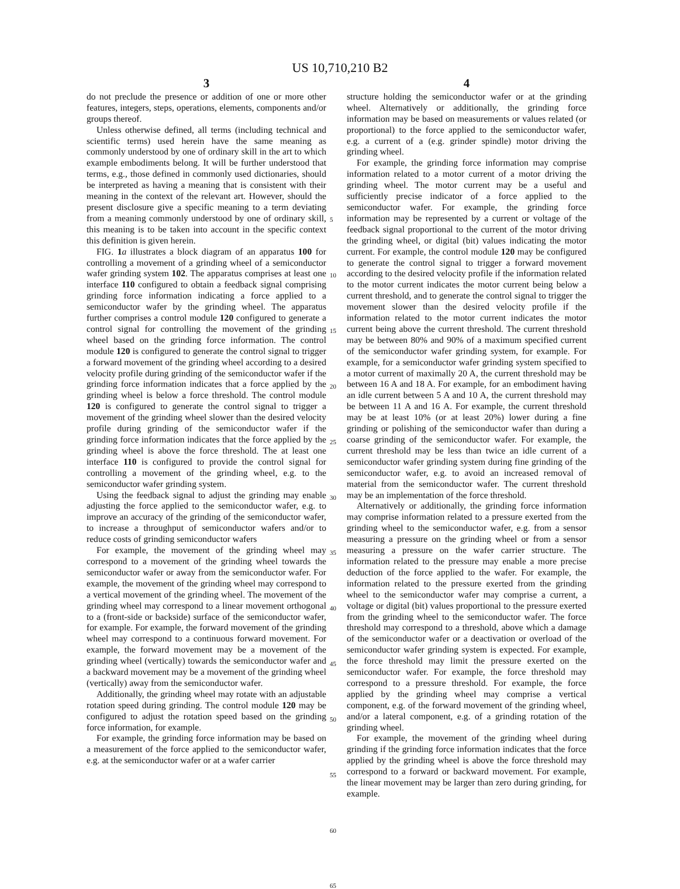US 10,710,210 B2
3
do not preclude the presence or addition of one or more other features, integers, steps, operations, elements, components and/or groups thereof.
Unless otherwise defined, all terms (including technical and scientific terms) used herein have the same meaning as commonly understood by one of ordinary skill in the art to which example embodiments belong. It will be further understood that terms, e.g., those defined in commonly used dictionaries, should be interpreted as having a meaning that is consistent with their meaning in the context of the relevant art. However, should the present disclosure give a specific meaning to a term deviating from a meaning commonly understood by one of ordinary skill, this meaning is to be taken into account in the specific context this definition is given herein.
FIG. 1 a illustrates a block diagram of an apparatus 100 for controlling a movement of a grinding wheel of a semiconductor wafer grinding system 102. The apparatus comprises at least one interface 110 configured to obtain a feedback signal comprising grinding force information indicating a force applied to a semiconductor wafer by the grinding wheel. The apparatus further comprises a control module 120 configured to generate a control signal for controlling the movement of the grinding wheel based on the grinding force information. The control module 120 is configured to generate the control signal to trigger a forward movement of the grinding wheel according to a desired velocity profile during grinding of the semiconductor wafer if the grinding force information indicates that a force applied by the grinding wheel is below a force threshold. The control module 120 is configured to generate the control signal to trigger a movement of the grinding wheel slower than the desired velocity profile during grinding of the semiconductor wafer if the grinding force information indicates that the force applied by the grinding wheel is above the force threshold. The at least one interface 110 is configured to provide the control signal for controlling a movement of the grinding wheel, e.g. to the semiconductor wafer grinding system.
Using the feedback signal to adjust the grinding may enable adjusting the force applied to the semiconductor wafer, e.g. to improve an accuracy of the grinding of the semiconductor wafer, to increase a throughput of semiconductor wafers and/or to reduce costs of grinding semiconductor wafers
For example, the movement of the grinding wheel may correspond to a movement of the grinding wheel towards the semiconductor wafer or away from the semiconductor wafer. For example, the movement of the grinding wheel may correspond to a vertical movement of the grinding wheel. The movement of the grinding wheel may correspond to a linear movement orthogonal to a (front-side or backside) surface of the semiconductor wafer, for example. For example, the forward movement of the grinding wheel may correspond to a continuous forward movement. For example, the forward movement may be a movement of the grinding wheel (vertically) towards the semiconductor wafer and a backward movement may be a movement of the grinding wheel (vertically) away from the semiconductor wafer.
Additionally, the grinding wheel may rotate with an adjustable rotation speed during grinding. The control module 120 may be configured to adjust the rotation speed based on the grinding force information, for example.
For example, the grinding force information may be based on a measurement of the force applied to the semiconductor wafer, e.g. at the semiconductor wafer or at a wafer carrier
5
10
15
20
25
30
35
40
45
50
55
60
65
4
structure holding the semiconductor wafer or at the grinding wheel. Alternatively or additionally, the grinding force information may be based on measurements or values related (or proportional) to the force applied to the semiconductor wafer, e.g. a current of a (e.g. grinder spindle) motor driving the grinding wheel.
For example, the grinding force information may comprise information related to a motor current of a motor driving the grinding wheel. The motor current may be a useful and sufficiently precise indicator of a force applied to the semiconductor wafer. For example, the grinding force information may be represented by a current or voltage of the feedback signal proportional to the current of the motor driving the grinding wheel, or digital (bit) values indicating the motor current. For example, the control module 120 may be configured to generate the control signal to trigger a forward movement according to the desired velocity profile if the information related to the motor current indicates the motor current being below a current threshold, and to generate the control signal to trigger the movement slower than the desired velocity profile if the information related to the motor current indicates the motor current being above the current threshold. The current threshold may be between 80% and 90% of a maximum specified current of the semiconductor wafer grinding system, for example. For example, for a semiconductor wafer grinding system specified to a motor current of maximally 20 A, the current threshold may be between 16 A and 18 A. For example, for an embodiment having an idle current between 5 A and 10 A, the current threshold may be between 11 A and 16 A. For example, the current threshold may be at least 10% (or at least 20%) lower during a fine grinding or polishing of the semiconductor wafer than during a coarse grinding of the semiconductor wafer. For example, the current threshold may be less than twice an idle current of a semiconductor wafer grinding system during fine grinding of the semiconductor wafer, e.g. to avoid an increased removal of material from the semiconductor wafer. The current threshold may be an implementation of the force threshold.
Alternatively or additionally, the grinding force information may comprise information related to a pressure exerted from the grinding wheel to the semiconductor wafer, e.g. from a sensor measuring a pressure on the grinding wheel or from a sensor measuring a pressure on the wafer carrier structure. The information related to the pressure may enable a more precise deduction of the force applied to the wafer. For example, the information related to the pressure exerted from the grinding wheel to the semiconductor wafer may comprise a current, a voltage or digital (bit) values proportional to the pressure exerted from the grinding wheel to the semiconductor wafer. The force threshold may correspond to a threshold, above which a damage of the semiconductor wafer or a deactivation or overload of the semiconductor wafer grinding system is expected. For example, the force threshold may limit the pressure exerted on the semiconductor wafer. For example, the force threshold may correspond to a pressure threshold. For example, the force applied by the grinding wheel may comprise a vertical component, e.g. of the forward movement of the grinding wheel, and/or a lateral component, e.g. of a grinding rotation of the grinding wheel.
For example, the movement of the grinding wheel during grinding if the grinding force information indicates that the force applied by the grinding wheel is above the force threshold may correspond to a forward or backward movement. For example, the linear movement may be larger than zero during grinding, for example.